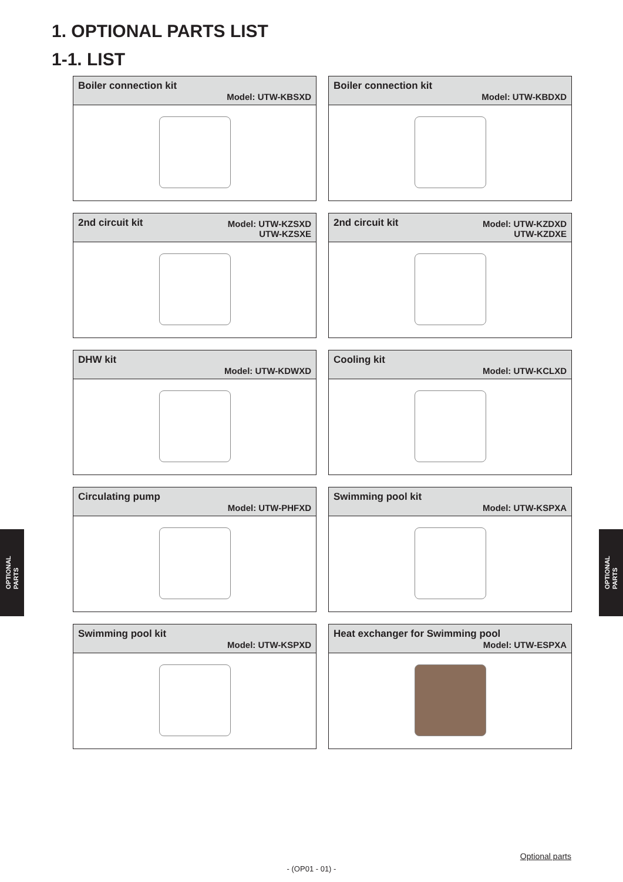1. OPTIONAL PARTS LIST
1-1. LIST
Boiler connection kit
Model: UTW-KBSXD
Boiler connection kit
Model: UTW-KBDXD
2nd circuit kit Model: UTW-KZSXD
UTW-KZSXE
2nd circuit kit Model: UTW-KZDXD
UTW-KZDXE
DHW kit
Model: UTW-KDWXD
Cooling kit
Model: UTW-KCLXD
Circulating pump
Model: UTW-PHFXD
Swimming pool kit
Model: UTW-KSPXA
Swimming pool kit
Model: UTW-KSPXD
Heat exchanger for Swimming pool
Model: UTW-ESPXA
OPTIONAL
PARTS
OPTIONAL
PARTS
Optional parts
- (OP01 - 01) -